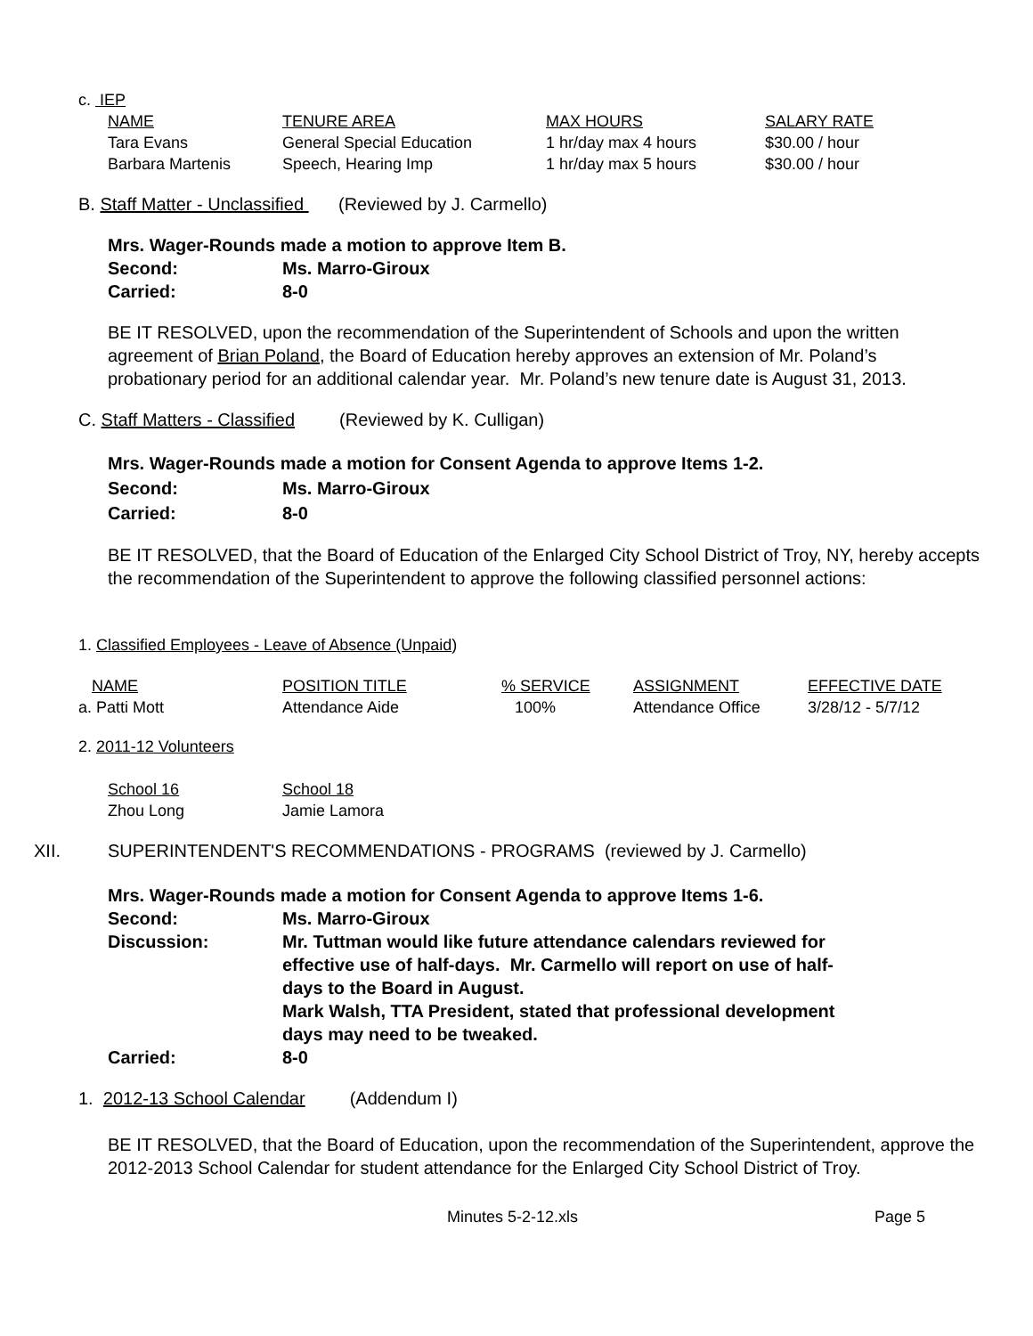c. IEP
| NAME | TENURE AREA | MAX HOURS | SALARY RATE |
| --- | --- | --- | --- |
| Tara Evans | General Special Education | 1 hr/day max 4 hours | $30.00 / hour |
| Barbara Martenis | Speech, Hearing Imp | 1 hr/day max 5 hours | $30.00 / hour |
B. Staff Matter - Unclassified (Reviewed by J. Carmello)
Mrs. Wager-Rounds made a motion to approve Item B.
| Second: | Ms. Marro-Giroux |
| Carried: | 8-0 |
BE IT RESOLVED, upon the recommendation of the Superintendent of Schools and upon the written agreement of Brian Poland, the Board of Education hereby approves an extension of Mr. Poland’s probationary period for an additional calendar year. Mr. Poland’s new tenure date is August 31, 2013.
C. Staff Matters - Classified (Reviewed by K. Culligan)
Mrs. Wager-Rounds made a motion for Consent Agenda to approve Items 1-2.
| Second: | Ms. Marro-Giroux |
| Carried: | 8-0 |
BE IT RESOLVED, that the Board of Education of the Enlarged City School District of Troy, NY, hereby accepts the recommendation of the Superintendent to approve the following classified personnel actions:
1. Classified Employees - Leave of Absence (Unpaid)
| NAME | POSITION TITLE | % SERVICE | ASSIGNMENT | EFFECTIVE DATE |
| --- | --- | --- | --- | --- |
| a. Patti Mott | Attendance Aide | 100% | Attendance Office | 3/28/12 - 5/7/12 |
2. 2011-12 Volunteers
| School 16 | School 18 |
| Zhou Long | Jamie Lamora |
| XII. | SUPERINTENDENT'S RECOMMENDATIONS - PROGRAMS (reviewed by J. Carmello) |
Mrs. Wager-Rounds made a motion for Consent Agenda to approve Items 1-6.
| Second: | Ms. Marro-Giroux |
| Discussion: | Mr. Tuttman would like future attendance calendars reviewed for effective use of half-days. Mr. Carmello will report on use of half-days to the Board in August. Mark Walsh, TTA President, stated that professional development days may need to be tweaked. |
| Carried: | 8-0 |
1. 2012-13 School Calendar (Addendum I)
BE IT RESOLVED, that the Board of Education, upon the recommendation of the Superintendent, approve the 2012-2013 School Calendar for student attendance for the Enlarged City School District of Troy.
Minutes 5-2-12.xls Page 5